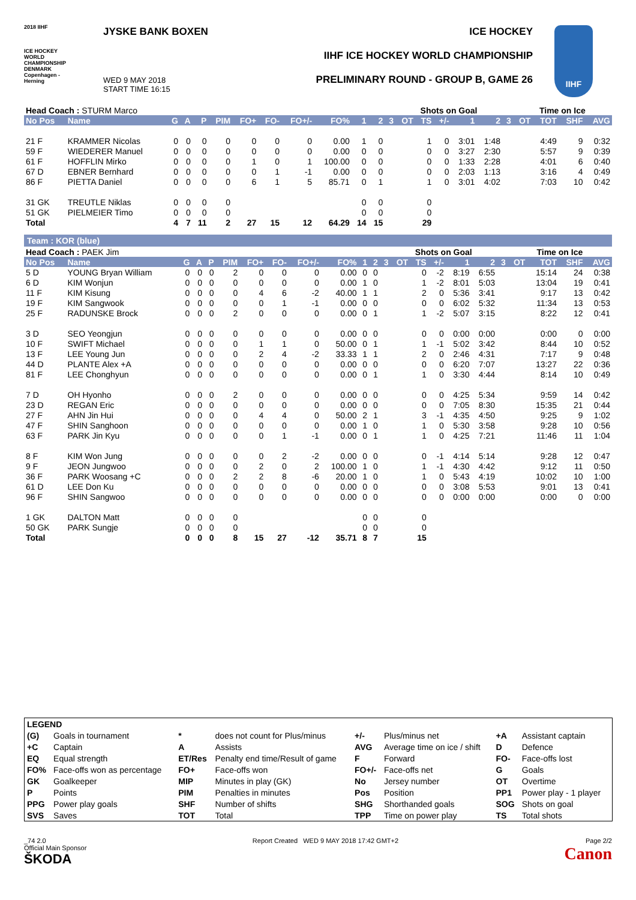2018 IIHF
ICE HOCKEY WORLD CHAMPIONSHIP DENMARK Copenhagen - Herning
JYSKE BANK BOXEN ICE HOCKEY
IIHF ICE HOCKEY WORLD CHAMPIONSHIP
PRELIMINARY ROUND - GROUP B, GAME 26
WED 9 MAY 2018
START TIME 16:15
IIHF
| Head Coach : STURM Marco | | | | | | | | | | | | | Shots on Goal | | | | | | Time on Ice | | | |
| No Pos | Name | G | A | P | PIM | FO+ | FO- | FO+/- | FO% | 1 | 2 | 3 | OT | TS | +/- | 1 | 2 | 3 | OT | TOT | SHF | AVG |
| 21 F | KRAMMER Nicolas | 0 | 0 | 0 | 0 | 0 | 0 | 0 | 0.00 | 1 | 0 | | | 1 | 0 | 3:01 | 1:48 | | | 4:49 | 9 | 0:32 |
| 59 F | WIEDERER Manuel | 0 | 0 | 0 | 0 | 0 | 0 | 0 | 0.00 | 0 | 0 | | | 0 | 0 | 3:27 | 2:30 | | | 5:57 | 9 | 0:39 |
| 61 F | HOFFLIN Mirko | 0 | 0 | 0 | 0 | 1 | 0 | 1 | 100.00 | 0 | 0 | | | 0 | 0 | 1:33 | 2:28 | | | 4:01 | 6 | 0:40 |
| 67 D | EBNER Bernhard | 0 | 0 | 0 | 0 | 0 | 1 | -1 | 0.00 | 0 | 0 | | | 0 | 0 | 2:03 | 1:13 | | | 3:16 | 4 | 0:49 |
| 86 F | PIETTA Daniel | 0 | 0 | 0 | 0 | 6 | 1 | 5 | 85.71 | 0 | 1 | | | 1 | 0 | 3:01 | 4:02 | | | 7:03 | 10 | 0:42 |
| 31 GK | TREUTLE Niklas | 0 | 0 | 0 | 0 | | | | | 0 | 0 | | | 0 | | | | | | | | |
| 51 GK | PIELMEIER Timo | 0 | 0 | 0 | 0 | | | | | 0 | 0 | | | 0 | | | | | | | | |
| Total | | 4 | 7 | 11 | 2 | 27 | 15 | 12 | 64.29 | 14 | 15 | | | 29 | | | | | | | | |
Team : KOR (blue)
| Head Coach : PAEK Jim | | | | | | | | | | | | | Shots on Goal | | | | | | Time on Ice | | | |
| No Pos | Name | G | A | P | PIM | FO+ | FO- | FO+/- | FO% | 1 | 2 | 3 | OT | TS | +/- | 1 | 2 | 3 | OT | TOT | SHF | AVG |
| 5 D | YOUNG Bryan William | 0 | 0 | 0 | 2 | 0 | 0 | 0 | 0.00 | 0 | 0 | | | 0 | -2 | 8:19 | 6:55 | | | 15:14 | 24 | 0:38 |
| 6 D | KIM Wonjun | 0 | 0 | 0 | 0 | 0 | 0 | 0 | 0.00 | 1 | 0 | | | 1 | -2 | 8:01 | 5:03 | | | 13:04 | 19 | 0:41 |
| 11 F | KIM Kisung | 0 | 0 | 0 | 0 | 4 | 6 | -2 | 40.00 | 1 | 1 | | | 2 | 0 | 5:36 | 3:41 | | | 9:17 | 13 | 0:42 |
| 19 F | KIM Sangwook | 0 | 0 | 0 | 0 | 0 | 1 | -1 | 0.00 | 0 | 0 | | | 0 | 0 | 6:02 | 5:32 | | | 11:34 | 13 | 0:53 |
| 25 F | RADUNSKE Brock | 0 | 0 | 0 | 2 | 0 | 0 | 0 | 0.00 | 0 | 1 | | | 1 | -2 | 5:07 | 3:15 | | | 8:22 | 12 | 0:41 |
| 3 D | SEO Yeongjun | 0 | 0 | 0 | 0 | 0 | 0 | 0 | 0.00 | 0 | 0 | | | 0 | 0 | 0:00 | 0:00 | | | 0:00 | 0 | 0:00 |
| 10 F | SWIFT Michael | 0 | 0 | 0 | 0 | 1 | 1 | 0 | 50.00 | 0 | 1 | | | 1 | -1 | 5:02 | 3:42 | | | 8:44 | 10 | 0:52 |
| 13 F | LEE Young Jun | 0 | 0 | 0 | 0 | 2 | 4 | -2 | 33.33 | 1 | 1 | | | 2 | 0 | 2:46 | 4:31 | | | 7:17 | 9 | 0:48 |
| 44 D | PLANTE Alex +A | 0 | 0 | 0 | 0 | 0 | 0 | 0 | 0.00 | 0 | 0 | | | 0 | 0 | 6:20 | 7:07 | | | 13:27 | 22 | 0:36 |
| 81 F | LEE Chonghyun | 0 | 0 | 0 | 0 | 0 | 0 | 0 | 0.00 | 0 | 1 | | | 1 | 0 | 3:30 | 4:44 | | | 8:14 | 10 | 0:49 |
| 7 D | OH Hyonho | 0 | 0 | 0 | 2 | 0 | 0 | 0 | 0.00 | 0 | 0 | | | 0 | 0 | 4:25 | 5:34 | | | 9:59 | 14 | 0:42 |
| 23 D | REGAN Eric | 0 | 0 | 0 | 0 | 0 | 0 | 0 | 0.00 | 0 | 0 | | | 0 | 0 | 7:05 | 8:30 | | | 15:35 | 21 | 0:44 |
| 27 F | AHN Jin Hui | 0 | 0 | 0 | 0 | 4 | 4 | 0 | 50.00 | 2 | 1 | | | 3 | -1 | 4:35 | 4:50 | | | 9:25 | 9 | 1:02 |
| 47 F | SHIN Sanghoon | 0 | 0 | 0 | 0 | 0 | 0 | 0 | 0.00 | 1 | 0 | | | 1 | 0 | 5:30 | 3:58 | | | 9:28 | 10 | 0:56 |
| 63 F | PARK Jin Kyu | 0 | 0 | 0 | 0 | 0 | 1 | -1 | 0.00 | 0 | 1 | | | 1 | 0 | 4:25 | 7:21 | | | 11:46 | 11 | 1:04 |
| 8 F | KIM Won Jung | 0 | 0 | 0 | 0 | 0 | 2 | -2 | 0.00 | 0 | 0 | | | 0 | -1 | 4:14 | 5:14 | | | 9:28 | 12 | 0:47 |
| 9 F | JEON Jungwoo | 0 | 0 | 0 | 0 | 2 | 0 | 2 | 100.00 | 1 | 0 | | | 1 | -1 | 4:30 | 4:42 | | | 9:12 | 11 | 0:50 |
| 36 F | PARK Woosang +C | 0 | 0 | 0 | 2 | 2 | 8 | -6 | 20.00 | 1 | 0 | | | 1 | 0 | 5:43 | 4:19 | | | 10:02 | 10 | 1:00 |
| 61 D | LEE Don Ku | 0 | 0 | 0 | 0 | 0 | 0 | 0 | 0.00 | 0 | 0 | | | 0 | 0 | 3:08 | 5:53 | | | 9:01 | 13 | 0:41 |
| 96 F | SHIN Sangwoo | 0 | 0 | 0 | 0 | 0 | 0 | 0 | 0.00 | 0 | 0 | | | 0 | 0 | 0:00 | 0:00 | | | 0:00 | 0 | 0:00 |
| 1 GK | DALTON Matt | 0 | 0 | 0 | 0 | | | | | 0 | 0 | | | 0 | | | | | | | | |
| 50 GK | PARK Sungje | 0 | 0 | 0 | 0 | | | | | 0 | 0 | | | 0 | | | | | | | | |
| Total | | 0 | 0 | 0 | 8 | 15 | 27 | -12 | 35.71 | 8 | 7 | | | 15 | | | | | | | | |
| LEGEND | | | | | | | |
| (G) | Goals in tournament | * | does not count for Plus/minus | +/- | Plus/minus net | +A | Assistant captain |
| +C | Captain | A | Assists | AVG | Average time on ice / shift | D | Defence |
| EQ | Equal strength | ET/Res | Penalty end time/Result of game | F | Forward | FO- | Face-offs lost |
| FO% | Face-offs won as percentage | FO+ | Face-offs won | FO+/- | Face-offs net | G | Goals |
| GK | Goalkeeper | MIP | Minutes in play (GK) | No | Jersey number | OT | Overtime |
| P | Points | PIM | Penalties in minutes | Pos | Position | PP1 | Power play - 1 player |
| PPG | Power play goals | SHF | Number of shifts | SHG | Shorthanded goals | SOG | Shots on goal |
| SVS | Saves | TOT | Total | TPP | Time on power play | TS | Total shots |
_74 2.0
Official Main Sponsor
ŠKODA
Report Created WED 9 MAY 2018 17:42 GMT+2
Page 2/2
Canon